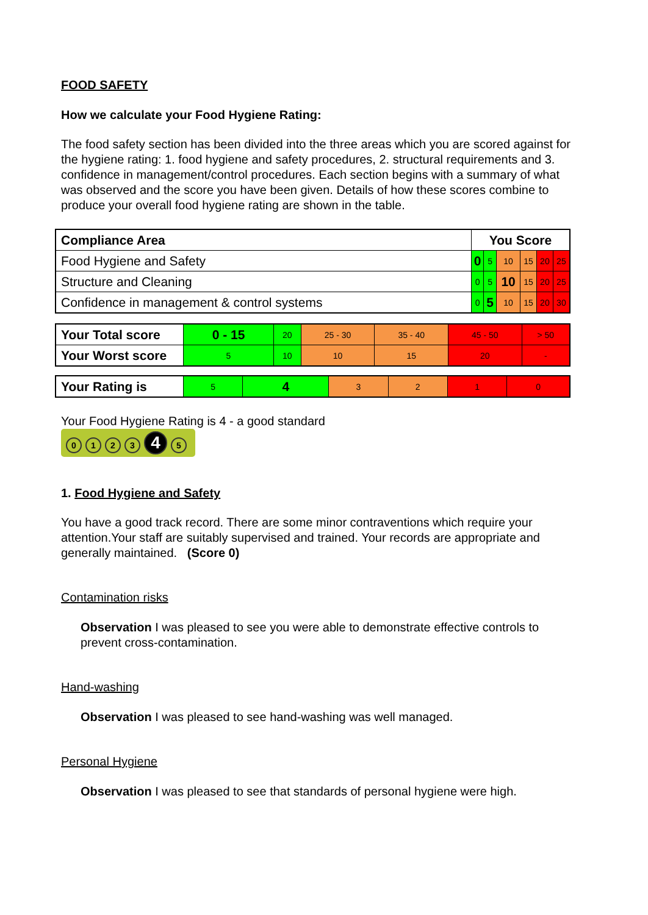FOOD SAFETY
How we calculate your Food Hygiene Rating:
The food safety section has been divided into the three areas which you are scored against for the hygiene rating: 1. food hygiene and safety procedures, 2. structural requirements and 3. confidence in management/control procedures. Each section begins with a summary of what was observed and the score you have been given. Details of how these scores combine to produce your overall food hygiene rating are shown in the table.
| Compliance Area | You Score | | | | | |
| --- | --- | --- | --- | --- | --- | --- |
| Food Hygiene and Safety | 0 | 5 | 10 | 15 | 20 | 25 |
| Structure and Cleaning | 0 | 5 | 10 | 15 | 20 | 25 |
| Confidence in management & control systems | 0 | 5 | 10 | 15 | 20 | 30 |
| Your Total score | 0 - 15 | 20 | 25 - 30 | 35 - 40 | 45 - 50 | > 50 |
| Your Worst score | 5 | 10 | 10 | 15 | 20 | - |
| Your Rating is | 5 | 4 | 3 | 2 | 1 | 0 |
Your Food Hygiene Rating is 4 - a good standard
0123 4 5
1. Food Hygiene and Safety
You have a good track record. There are some minor contraventions which require your attention.Your staff are suitably supervised and trained. Your records are appropriate and generally maintained. (Score 0)
Contamination risks
Observation I was pleased to see you were able to demonstrate effective controls to prevent cross-contamination.
Hand-washing
Observation I was pleased to see hand-washing was well managed.
Personal Hygiene
Observation I was pleased to see that standards of personal hygiene were high.